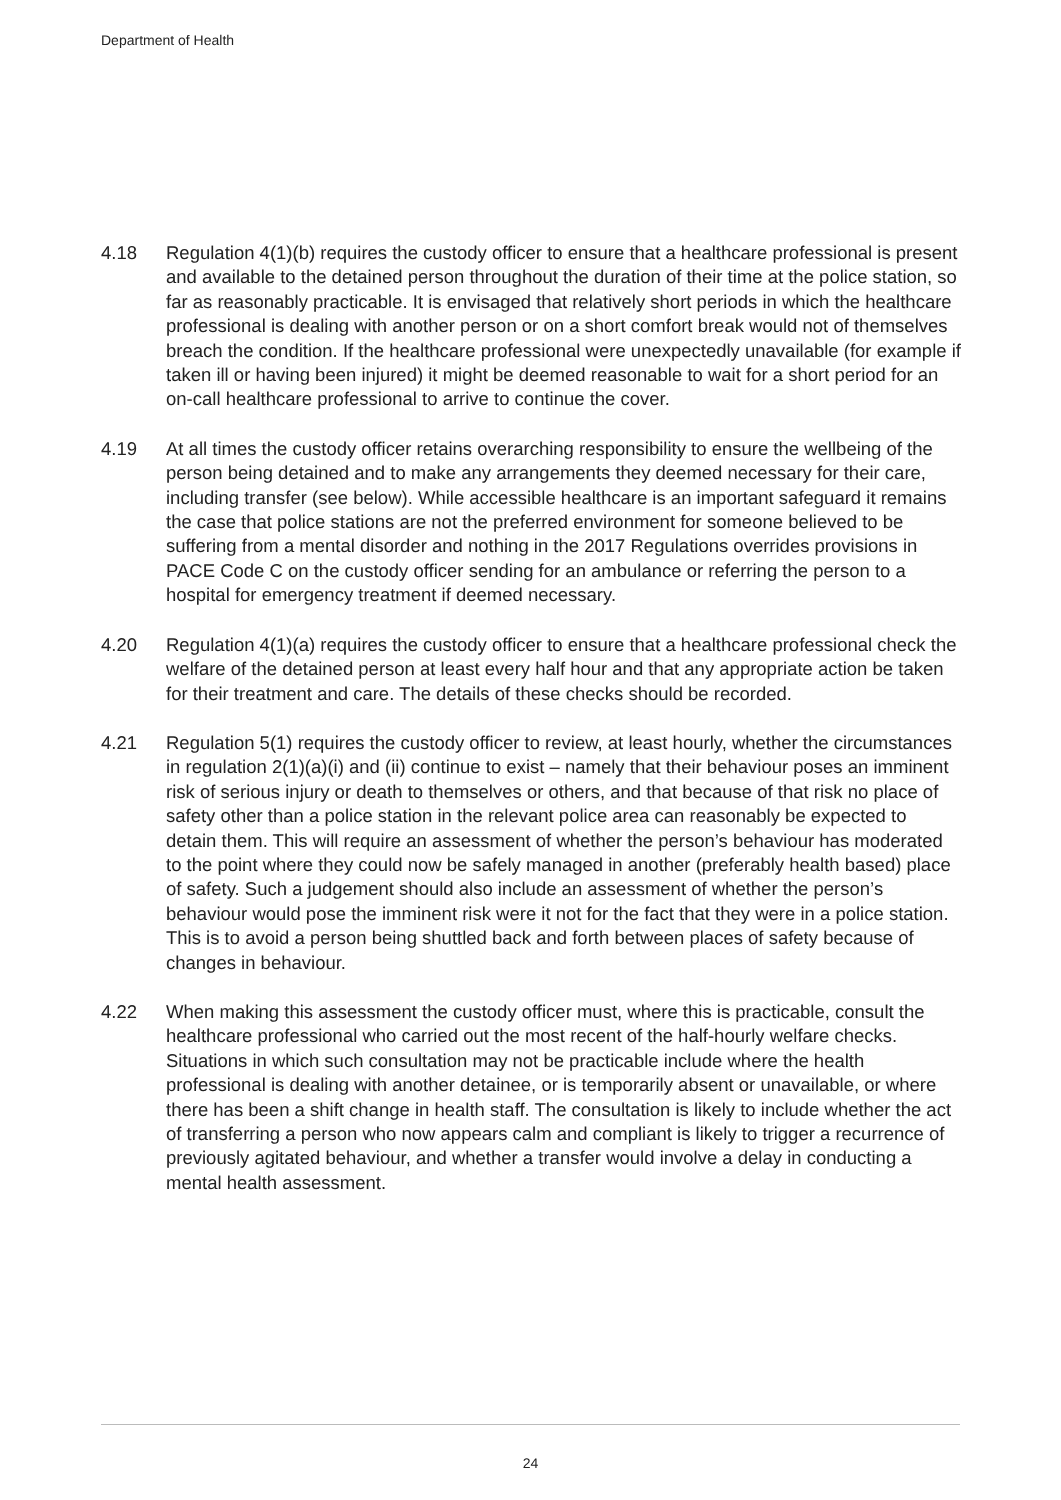Department of Health
4.18 Regulation 4(1)(b) requires the custody officer to ensure that a healthcare professional is present and available to the detained person throughout the duration of their time at the police station, so far as reasonably practicable. It is envisaged that relatively short periods in which the healthcare professional is dealing with another person or on a short comfort break would not of themselves breach the condition. If the healthcare professional were unexpectedly unavailable (for example if taken ill or having been injured) it might be deemed reasonable to wait for a short period for an on-call healthcare professional to arrive to continue the cover.
4.19 At all times the custody officer retains overarching responsibility to ensure the wellbeing of the person being detained and to make any arrangements they deemed necessary for their care, including transfer (see below). While accessible healthcare is an important safeguard it remains the case that police stations are not the preferred environment for someone believed to be suffering from a mental disorder and nothing in the 2017 Regulations overrides provisions in PACE Code C on the custody officer sending for an ambulance or referring the person to a hospital for emergency treatment if deemed necessary.
4.20 Regulation 4(1)(a) requires the custody officer to ensure that a healthcare professional check the welfare of the detained person at least every half hour and that any appropriate action be taken for their treatment and care. The details of these checks should be recorded.
4.21 Regulation 5(1) requires the custody officer to review, at least hourly, whether the circumstances in regulation 2(1)(a)(i) and (ii) continue to exist – namely that their behaviour poses an imminent risk of serious injury or death to themselves or others, and that because of that risk no place of safety other than a police station in the relevant police area can reasonably be expected to detain them. This will require an assessment of whether the person’s behaviour has moderated to the point where they could now be safely managed in another (preferably health based) place of safety. Such a judgement should also include an assessment of whether the person’s behaviour would pose the imminent risk were it not for the fact that they were in a police station. This is to avoid a person being shuttled back and forth between places of safety because of changes in behaviour.
4.22 When making this assessment the custody officer must, where this is practicable, consult the healthcare professional who carried out the most recent of the half-hourly welfare checks. Situations in which such consultation may not be practicable include where the health professional is dealing with another detainee, or is temporarily absent or unavailable, or where there has been a shift change in health staff. The consultation is likely to include whether the act of transferring a person who now appears calm and compliant is likely to trigger a recurrence of previously agitated behaviour, and whether a transfer would involve a delay in conducting a mental health assessment.
24